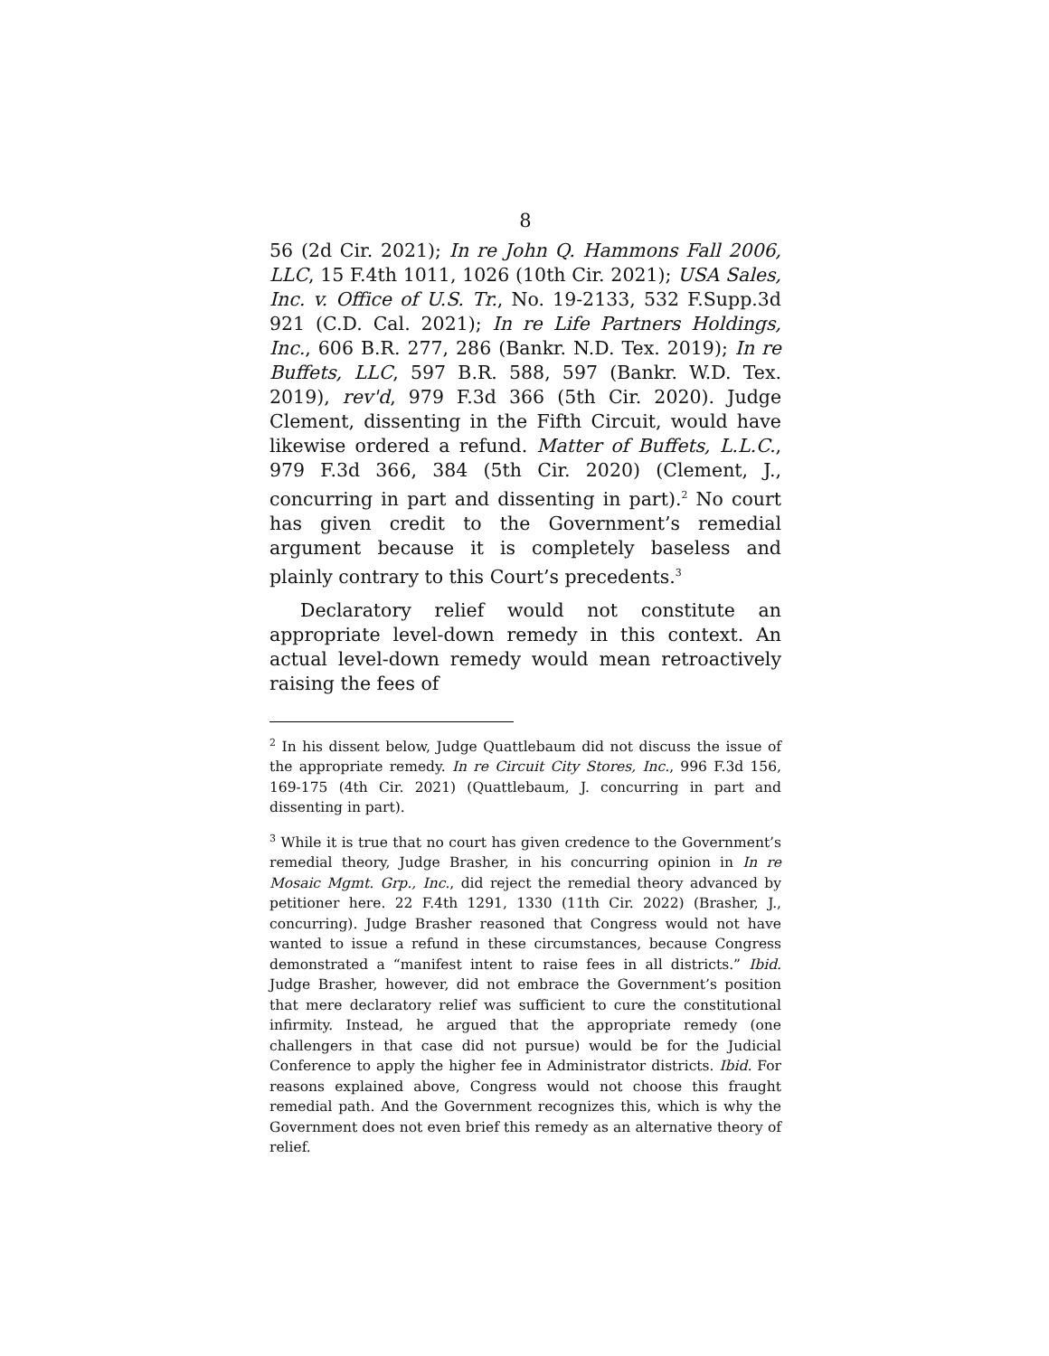8
56 (2d Cir. 2021); In re John Q. Hammons Fall 2006, LLC, 15 F.4th 1011, 1026 (10th Cir. 2021); USA Sales, Inc. v. Office of U.S. Tr., No. 19-2133, 532 F.Supp.3d 921 (C.D. Cal. 2021); In re Life Partners Holdings, Inc., 606 B.R. 277, 286 (Bankr. N.D. Tex. 2019); In re Buffets, LLC, 597 B.R. 588, 597 (Bankr. W.D. Tex. 2019), rev'd, 979 F.3d 366 (5th Cir. 2020). Judge Clement, dissenting in the Fifth Circuit, would have likewise ordered a refund. Matter of Buffets, L.L.C., 979 F.3d 366, 384 (5th Cir. 2020) (Clement, J., concurring in part and dissenting in part).<sup>2</sup> No court has given credit to the Government’s remedial argument because it is completely baseless and plainly contrary to this Court’s precedents.<sup>3</sup>
Declaratory relief would not constitute an appropriate level-down remedy in this context. An actual level-down remedy would mean retroactively raising the fees of
<sup>2</sup> In his dissent below, Judge Quattlebaum did not discuss the issue of the appropriate remedy. In re Circuit City Stores, Inc., 996 F.3d 156, 169-175 (4th Cir. 2021) (Quattlebaum, J. concurring in part and dissenting in part).
<sup>3</sup> While it is true that no court has given credence to the Government’s remedial theory, Judge Brasher, in his concurring opinion in In re Mosaic Mgmt. Grp., Inc., did reject the remedial theory advanced by petitioner here. 22 F.4th 1291, 1330 (11th Cir. 2022) (Brasher, J., concurring). Judge Brasher reasoned that Congress would not have wanted to issue a refund in these circumstances, because Congress demonstrated a “manifest intent to raise fees in all districts.” Ibid. Judge Brasher, however, did not embrace the Government’s position that mere declaratory relief was sufficient to cure the constitutional infirmity. Instead, he argued that the appropriate remedy (one challengers in that case did not pursue) would be for the Judicial Conference to apply the higher fee in Administrator districts. Ibid. For reasons explained above, Congress would not choose this fraught remedial path. And the Government recognizes this, which is why the Government does not even brief this remedy as an alternative theory of relief.